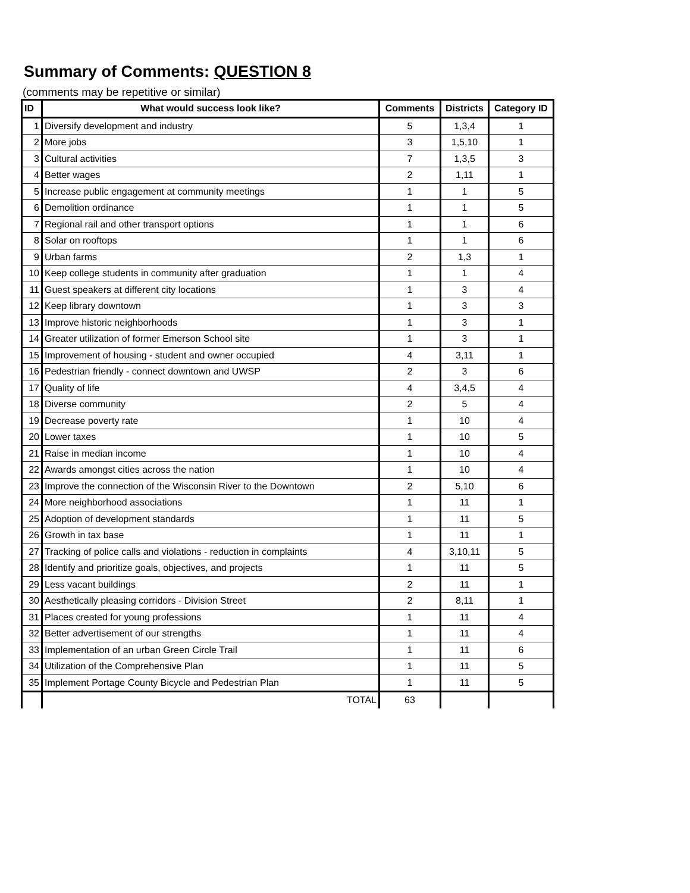Summary of Comments: QUESTION 8
(comments may be repetitive or similar)
| ID | What would success look like? | Comments | Districts | Category ID |
| --- | --- | --- | --- | --- |
| 1 | Diversify development and industry | 5 | 1,3,4 | 1 |
| 2 | More jobs | 3 | 1,5,10 | 1 |
| 3 | Cultural activities | 7 | 1,3,5 | 3 |
| 4 | Better wages | 2 | 1,11 | 1 |
| 5 | Increase public engagement at community meetings | 1 | 1 | 5 |
| 6 | Demolition ordinance | 1 | 1 | 5 |
| 7 | Regional rail and other transport options | 1 | 1 | 6 |
| 8 | Solar on rooftops | 1 | 1 | 6 |
| 9 | Urban farms | 2 | 1,3 | 1 |
| 10 | Keep college students in community after graduation | 1 | 1 | 4 |
| 11 | Guest speakers at different city locations | 1 | 3 | 4 |
| 12 | Keep library downtown | 1 | 3 | 3 |
| 13 | Improve historic neighborhoods | 1 | 3 | 1 |
| 14 | Greater utilization of former Emerson School site | 1 | 3 | 1 |
| 15 | Improvement of housing - student and owner occupied | 4 | 3,11 | 1 |
| 16 | Pedestrian friendly - connect downtown and UWSP | 2 | 3 | 6 |
| 17 | Quality of life | 4 | 3,4,5 | 4 |
| 18 | Diverse community | 2 | 5 | 4 |
| 19 | Decrease poverty rate | 1 | 10 | 4 |
| 20 | Lower taxes | 1 | 10 | 5 |
| 21 | Raise in median income | 1 | 10 | 4 |
| 22 | Awards amongst cities across the nation | 1 | 10 | 4 |
| 23 | Improve the connection of the Wisconsin River to the Downtown | 2 | 5,10 | 6 |
| 24 | More neighborhood associations | 1 | 11 | 1 |
| 25 | Adoption of development standards | 1 | 11 | 5 |
| 26 | Growth in tax base | 1 | 11 | 1 |
| 27 | Tracking of police calls and violations - reduction in complaints | 4 | 3,10,11 | 5 |
| 28 | Identify and prioritize goals, objectives, and projects | 1 | 11 | 5 |
| 29 | Less vacant buildings | 2 | 11 | 1 |
| 30 | Aesthetically pleasing corridors - Division Street | 2 | 8,11 | 1 |
| 31 | Places created for young professions | 1 | 11 | 4 |
| 32 | Better advertisement of our strengths | 1 | 11 | 4 |
| 33 | Implementation of an urban Green Circle Trail | 1 | 11 | 6 |
| 34 | Utilization of the Comprehensive Plan | 1 | 11 | 5 |
| 35 | Implement Portage County Bicycle and Pedestrian Plan | 1 | 11 | 5 |
| | TOTAL | 63 | | |